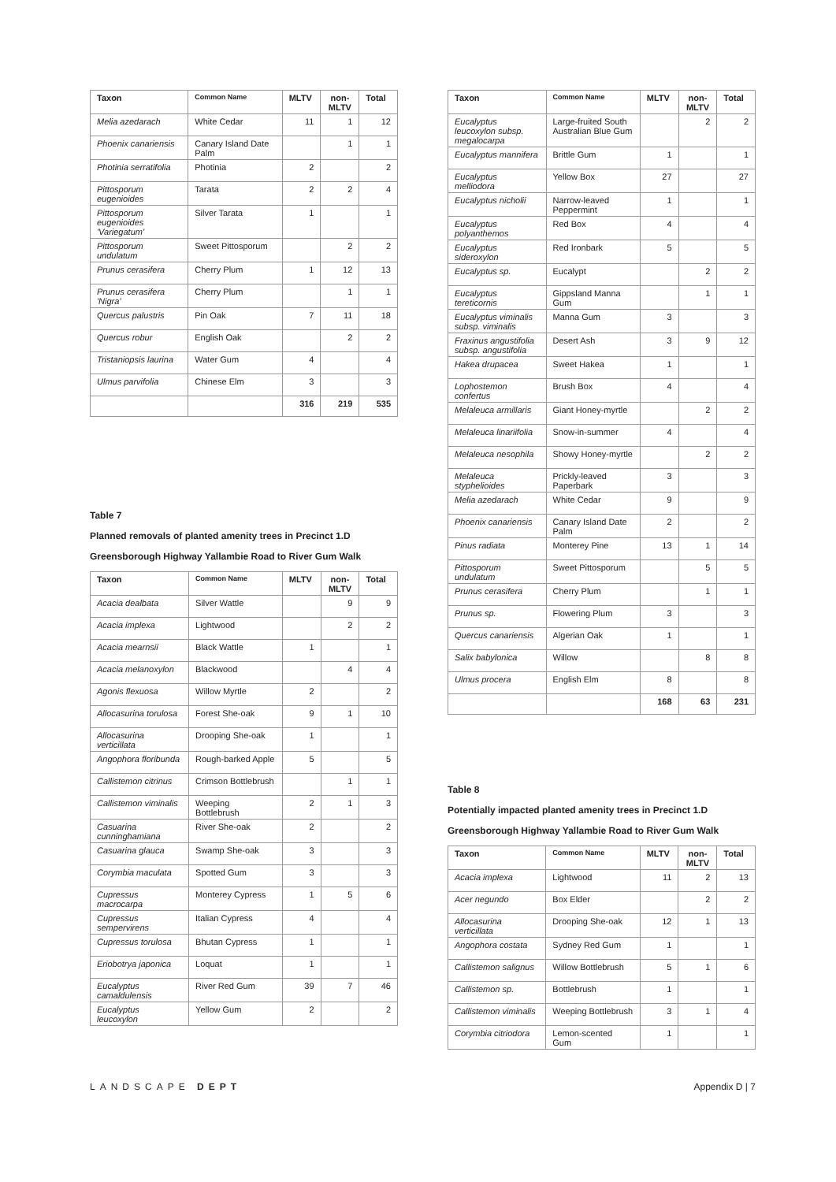| Taxon | Common Name | MLTV | non-MLTV | Total |
| --- | --- | --- | --- | --- |
| Melia azedarach | White Cedar | 11 | 1 | 12 |
| Phoenix canariensis | Canary Island Date Palm | | 1 | 1 |
| Photinia serratifolia | Photinia | 2 | | 2 |
| Pittosporum eugenioides | Tarata | 2 | 2 | 4 |
| Pittosporum eugenioides 'Variegatum' | Silver Tarata | 1 | | 1 |
| Pittosporum undulatum | Sweet Pittosporum | | 2 | 2 |
| Prunus cerasifera | Cherry Plum | 1 | 12 | 13 |
| Prunus cerasifera 'Nigra' | Cherry Plum | | 1 | 1 |
| Quercus palustris | Pin Oak | 7 | 11 | 18 |
| Quercus robur | English Oak | | 2 | 2 |
| Tristaniopsis laurina | Water Gum | 4 | | 4 |
| Ulmus parvifolia | Chinese Elm | 3 | | 3 |
| | | 316 | 219 | 535 |
Table 7
Planned removals of planted amenity trees in Precinct 1.D
Greensborough Highway Yallambie Road to River Gum Walk
| Taxon | Common Name | MLTV | non-MLTV | Total |
| --- | --- | --- | --- | --- |
| Acacia dealbata | Silver Wattle | | 9 | 9 |
| Acacia implexa | Lightwood | | 2 | 2 |
| Acacia mearnsii | Black Wattle | 1 | | 1 |
| Acacia melanoxylon | Blackwood | | 4 | 4 |
| Agonis flexuosa | Willow Myrtle | 2 | | 2 |
| Allocasurina torulosa | Forest She-oak | 9 | 1 | 10 |
| Allocasurina verticillata | Drooping She-oak | 1 | | 1 |
| Angophora floribunda | Rough-barked Apple | 5 | | 5 |
| Callistemon citrinus | Crimson Bottlebrush | | 1 | 1 |
| Callistemon viminalis | Weeping Bottlebrush | 2 | 1 | 3 |
| Casuarina cunninghamiana | River She-oak | 2 | | 2 |
| Casuarina glauca | Swamp She-oak | 3 | | 3 |
| Corymbia maculata | Spotted Gum | 3 | | 3 |
| Cupressus macrocarpa | Monterey Cypress | 1 | 5 | 6 |
| Cupressus sempervirens | Italian Cypress | 4 | | 4 |
| Cupressus torulosa | Bhutan Cypress | 1 | | 1 |
| Eriobotrya japonica | Loquat | 1 | | 1 |
| Eucalyptus camaldulensis | River Red Gum | 39 | 7 | 46 |
| Eucalyptus leucoxylon | Yellow Gum | 2 | | 2 |
| Taxon | Common Name | MLTV | non-MLTV | Total |
| --- | --- | --- | --- | --- |
| Eucalyptus leucoxylon subsp. megalocarpa | Large-fruited South Australian Blue Gum | | 2 | 2 |
| Eucalyptus mannifera | Brittle Gum | 1 | | 1 |
| Eucalyptus melliodora | Yellow Box | 27 | | 27 |
| Eucalyptus nicholii | Narrow-leaved Peppermint | 1 | | 1 |
| Eucalyptus polyanthemos | Red Box | 4 | | 4 |
| Eucalyptus sideroxylon | Red Ironbark | 5 | | 5 |
| Eucalyptus sp. | Eucalypt | | 2 | 2 |
| Eucalyptus tereticornis | Gippsland Manna Gum | | 1 | 1 |
| Eucalyptus viminalis subsp. viminalis | Manna Gum | 3 | | 3 |
| Fraxinus angustifolia subsp. angustifolia | Desert Ash | 3 | 9 | 12 |
| Hakea drupacea | Sweet Hakea | 1 | | 1 |
| Lophostemon confertus | Brush Box | 4 | | 4 |
| Melaleuca armillaris | Giant Honey-myrtle | | 2 | 2 |
| Melaleuca linariifolia | Snow-in-summer | 4 | | 4 |
| Melaleuca nesophila | Showy Honey-myrtle | | 2 | 2 |
| Melaleuca styphelioides | Prickly-leaved Paperbark | 3 | | 3 |
| Melia azedarach | White Cedar | 9 | | 9 |
| Phoenix canariensis | Canary Island Date Palm | 2 | | 2 |
| Pinus radiata | Monterey Pine | 13 | 1 | 14 |
| Pittosporum undulatum | Sweet Pittosporum | | 5 | 5 |
| Prunus cerasifera | Cherry Plum | | 1 | 1 |
| Prunus sp. | Flowering Plum | 3 | | 3 |
| Quercus canariensis | Algerian Oak | 1 | | 1 |
| Salix babylonica | Willow | | 8 | 8 |
| Ulmus procera | English Elm | 8 | | 8 |
| | | 168 | 63 | 231 |
Table 8
Potentially impacted planted amenity trees in Precinct 1.D
Greensborough Highway Yallambie Road to River Gum Walk
| Taxon | Common Name | MLTV | non-MLTV | Total |
| --- | --- | --- | --- | --- |
| Acacia implexa | Lightwood | 11 | 2 | 13 |
| Acer negundo | Box Elder | | 2 | 2 |
| Allocasurina verticillata | Drooping She-oak | 12 | 1 | 13 |
| Angophora costata | Sydney Red Gum | 1 | | 1 |
| Callistemon salignus | Willow Bottlebrush | 5 | 1 | 6 |
| Callistemon sp. | Bottlebrush | 1 | | 1 |
| Callistemon viminalis | Weeping Bottlebrush | 3 | 1 | 4 |
| Corymbia citriodora | Lemon-scented Gum | 1 | | 1 |
LANDSCAPE DEPT Appendix D | 7